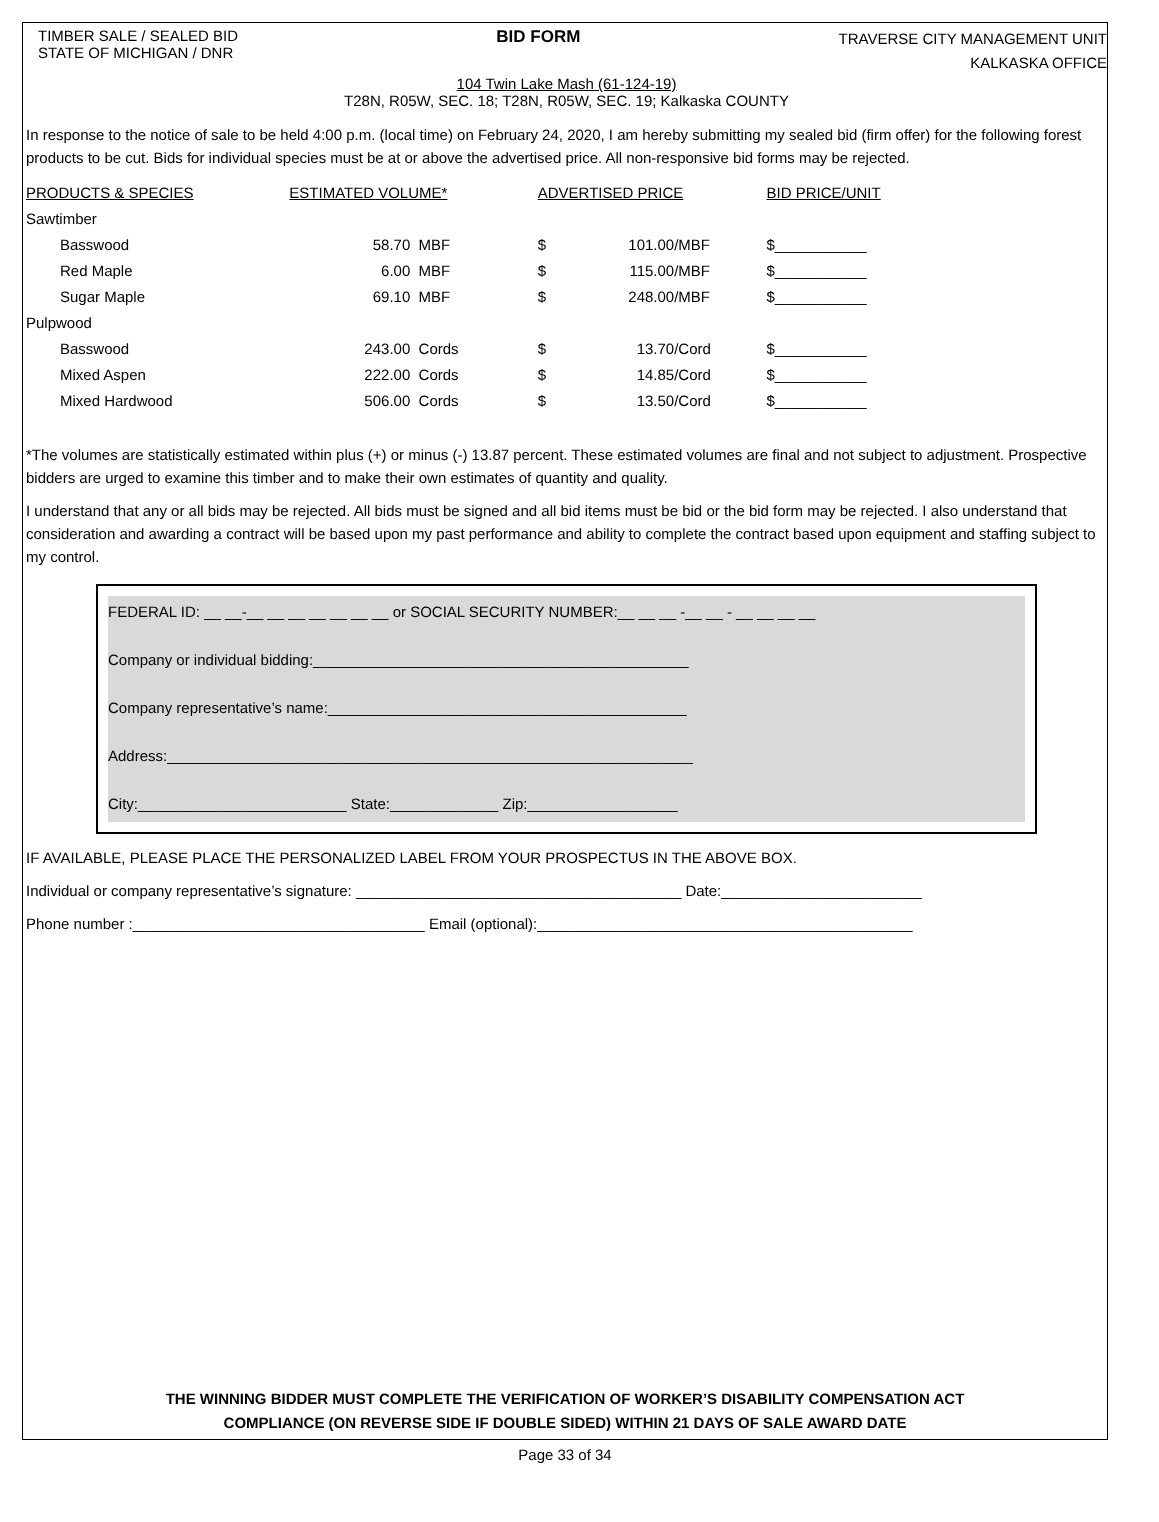TIMBER SALE / SEALED BID
STATE OF MICHIGAN / DNR
BID FORM
TRAVERSE CITY MANAGEMENT UNIT
KALKASKA OFFICE
104 Twin Lake Mash (61-124-19)
T28N, R05W, SEC. 18; T28N, R05W, SEC. 19; Kalkaska COUNTY
In response to the notice of sale to be held 4:00 p.m. (local time) on February 24, 2020, I am hereby submitting my sealed bid (firm offer) for the following forest products to be cut. Bids for individual species must be at or above the advertised price. All non-responsive bid forms may be rejected.
| PRODUCTS & SPECIES | ESTIMATED VOLUME* | | ADVERTISED PRICE | | | BID PRICE/UNIT |
| --- | --- | --- | --- | --- | --- | --- |
| Sawtimber | | | | | | |
| Basswood | 58.70 | MBF | $ | 101.00 | /MBF | $___________ |
| Red Maple | 6.00 | MBF | $ | 115.00 | /MBF | $___________ |
| Sugar Maple | 69.10 | MBF | $ | 248.00 | /MBF | $___________ |
| Pulpwood | | | | | | |
| Basswood | 243.00 | Cords | $ | 13.70 | /Cord | $___________ |
| Mixed Aspen | 222.00 | Cords | $ | 14.85 | /Cord | $___________ |
| Mixed Hardwood | 506.00 | Cords | $ | 13.50 | /Cord | $___________ |
*The volumes are statistically estimated within plus (+) or minus (-) 13.87 percent. These estimated volumes are final and not subject to adjustment. Prospective bidders are urged to examine this timber and to make their own estimates of quantity and quality.
I understand that any or all bids may be rejected. All bids must be signed and all bid items must be bid or the bid form may be rejected. I also understand that consideration and awarding a contract will be based upon my past performance and ability to complete the contract based upon equipment and staffing subject to my control.
FEDERAL ID: __ __-__ __ __ __ __ __ __ or SOCIAL SECURITY NUMBER:__ __ __ -__ __ - __ __ __ __
Company or individual bidding:_____________________________________________
Company representative’s name:___________________________________________
Address:_______________________________________________________________
City:_________________________ State:_____________ Zip:__________________
IF AVAILABLE, PLEASE PLACE THE PERSONALIZED LABEL FROM YOUR PROSPECTUS IN THE ABOVE BOX.
Individual or company representative’s signature: _______________________________________ Date:________________________
Phone number :___________________________________ Email (optional):_____________________________________________
THE WINNING BIDDER MUST COMPLETE THE VERIFICATION OF WORKER’S DISABILITY COMPENSATION ACT
COMPLIANCE (ON REVERSE SIDE IF DOUBLE SIDED) WITHIN 21 DAYS OF SALE AWARD DATE
Page 33 of 34